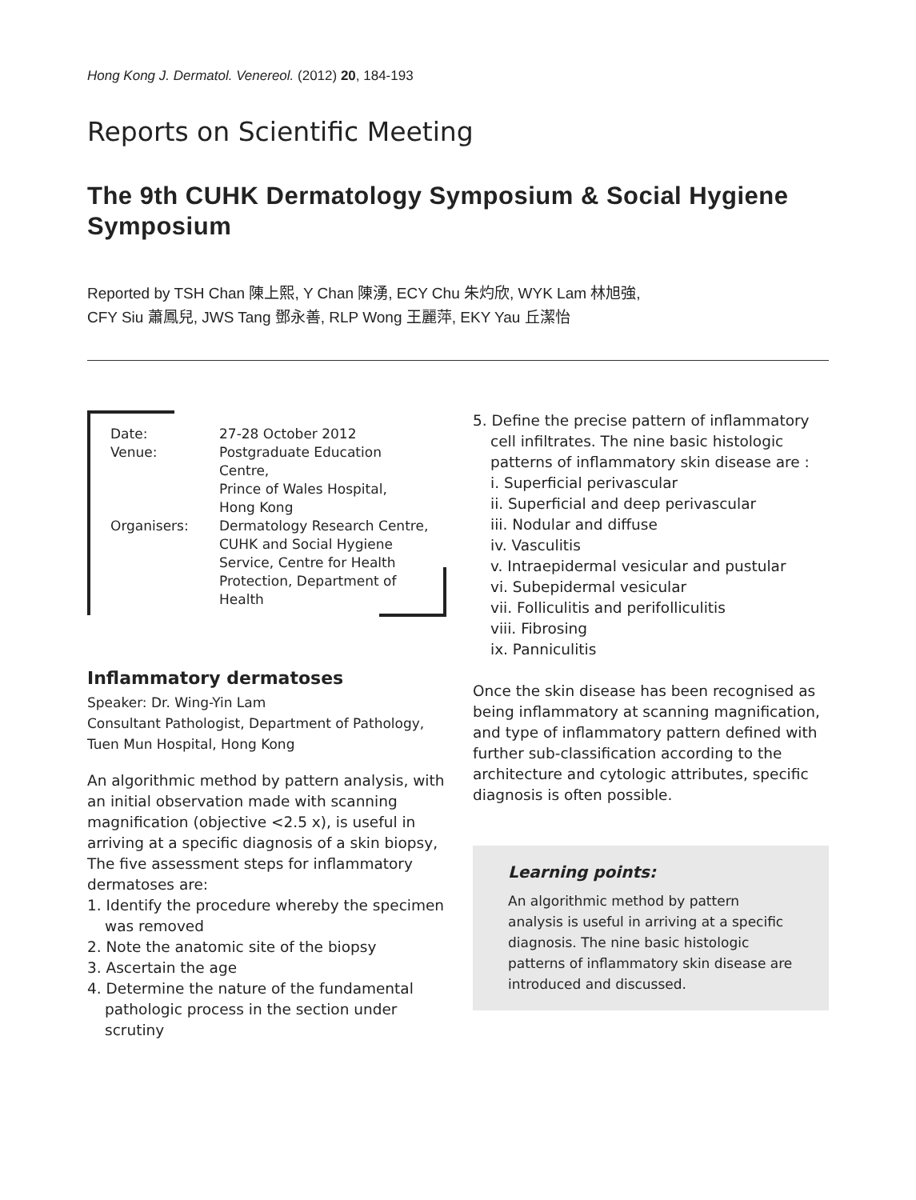Hong Kong J. Dermatol. Venereol. (2012) 20, 184-193
Reports on Scientific Meeting
The 9th CUHK Dermatology Symposium & Social Hygiene Symposium
Reported by TSH Chan 陳上熙, Y Chan 陳湧, ECY Chu 朱灼欣, WYK Lam 林旭強,
CFY Siu 蕭鳳兒, JWS Tang 鄧永善, RLP Wong 王麗萍, EKY Yau 丘潔怡
| Date: | 27-28 October 2012 |
| Venue: | Postgraduate Education Centre, Prince of Wales Hospital, Hong Kong |
| Organisers: | Dermatology Research Centre, CUHK and Social Hygiene Service, Centre for Health Protection, Department of Health |
Inflammatory dermatoses
Speaker: Dr. Wing-Yin Lam
Consultant Pathologist, Department of Pathology, Tuen Mun Hospital, Hong Kong
An algorithmic method by pattern analysis, with an initial observation made with scanning magnification (objective <2.5 x), is useful in arriving at a specific diagnosis of a skin biopsy, The five assessment steps for inflammatory dermatoses are:
1. Identify the procedure whereby the specimen was removed
2. Note the anatomic site of the biopsy
3. Ascertain the age
4. Determine the nature of the fundamental pathologic process in the section under scrutiny
5. Define the precise pattern of inflammatory cell infiltrates. The nine basic histologic patterns of inflammatory skin disease are :
i. Superficial perivascular
ii. Superficial and deep perivascular
iii. Nodular and diffuse
iv. Vasculitis
v. Intraepidermal vesicular and pustular
vi. Subepidermal vesicular
vii. Folliculitis and perifolliculitis
viii. Fibrosing
ix. Panniculitis
Once the skin disease has been recognised as being inflammatory at scanning magnification, and type of inflammatory pattern defined with further sub-classification according to the architecture and cytologic attributes, specific diagnosis is often possible.
Learning points:
An algorithmic method by pattern analysis is useful in arriving at a specific diagnosis. The nine basic histologic patterns of inflammatory skin disease are introduced and discussed.